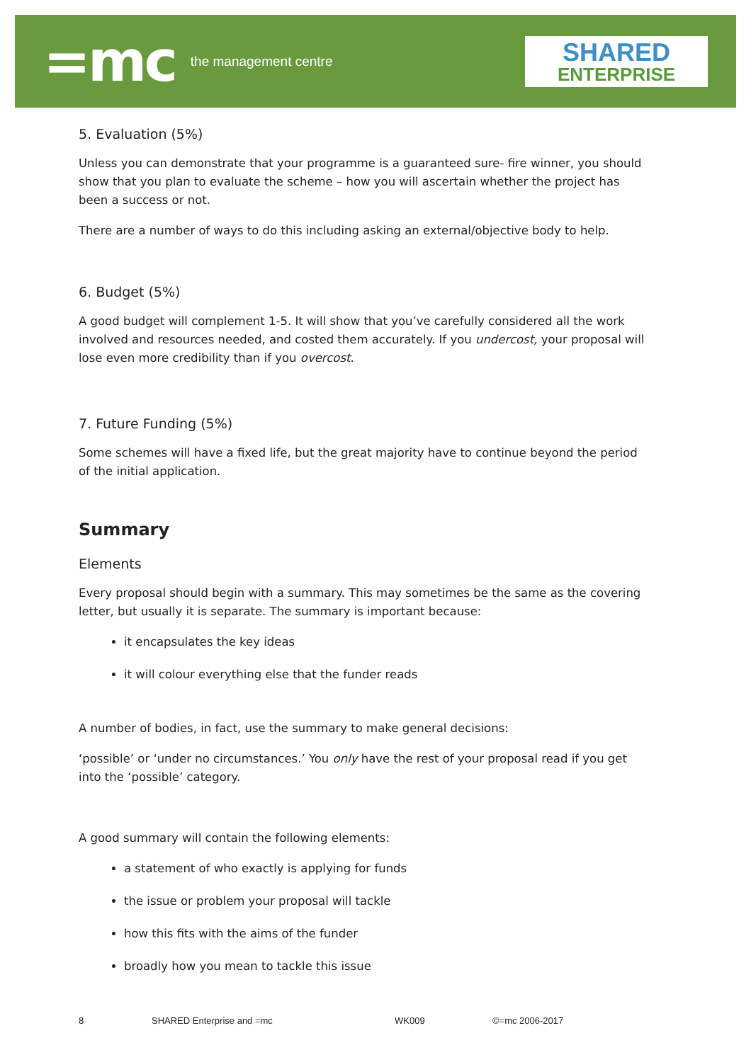=mc
the management centre
SHARED
ENTERPRISE
5. Evaluation (5%)
Unless you can demonstrate that your programme is a guaranteed sure- fire winner, you should show that you plan to evaluate the scheme – how you will ascertain whether the project has been a success or not.
There are a number of ways to do this including asking an external/objective body to help.
6. Budget (5%)
A good budget will complement 1-5. It will show that you’ve carefully considered all the work involved and resources needed, and costed them accurately. If you undercost, your proposal will lose even more credibility than if you overcost.
7. Future Funding (5%)
Some schemes will have a fixed life, but the great majority have to continue beyond the period of the initial application.
Summary
Elements
Every proposal should begin with a summary. This may sometimes be the same as the covering letter, but usually it is separate. The summary is important because:
it encapsulates the key ideas
it will colour everything else that the funder reads
A number of bodies, in fact, use the summary to make general decisions:
‘possible’ or ‘under no circumstances.’ You only have the rest of your proposal read if you get into the ‘possible’ category.
A good summary will contain the following elements:
a statement of who exactly is applying for funds
the issue or problem your proposal will tackle
how this fits with the aims of the funder
broadly how you mean to tackle this issue
8 SHARED Enterprise and =mc WK009 ©=mc 2006-2017